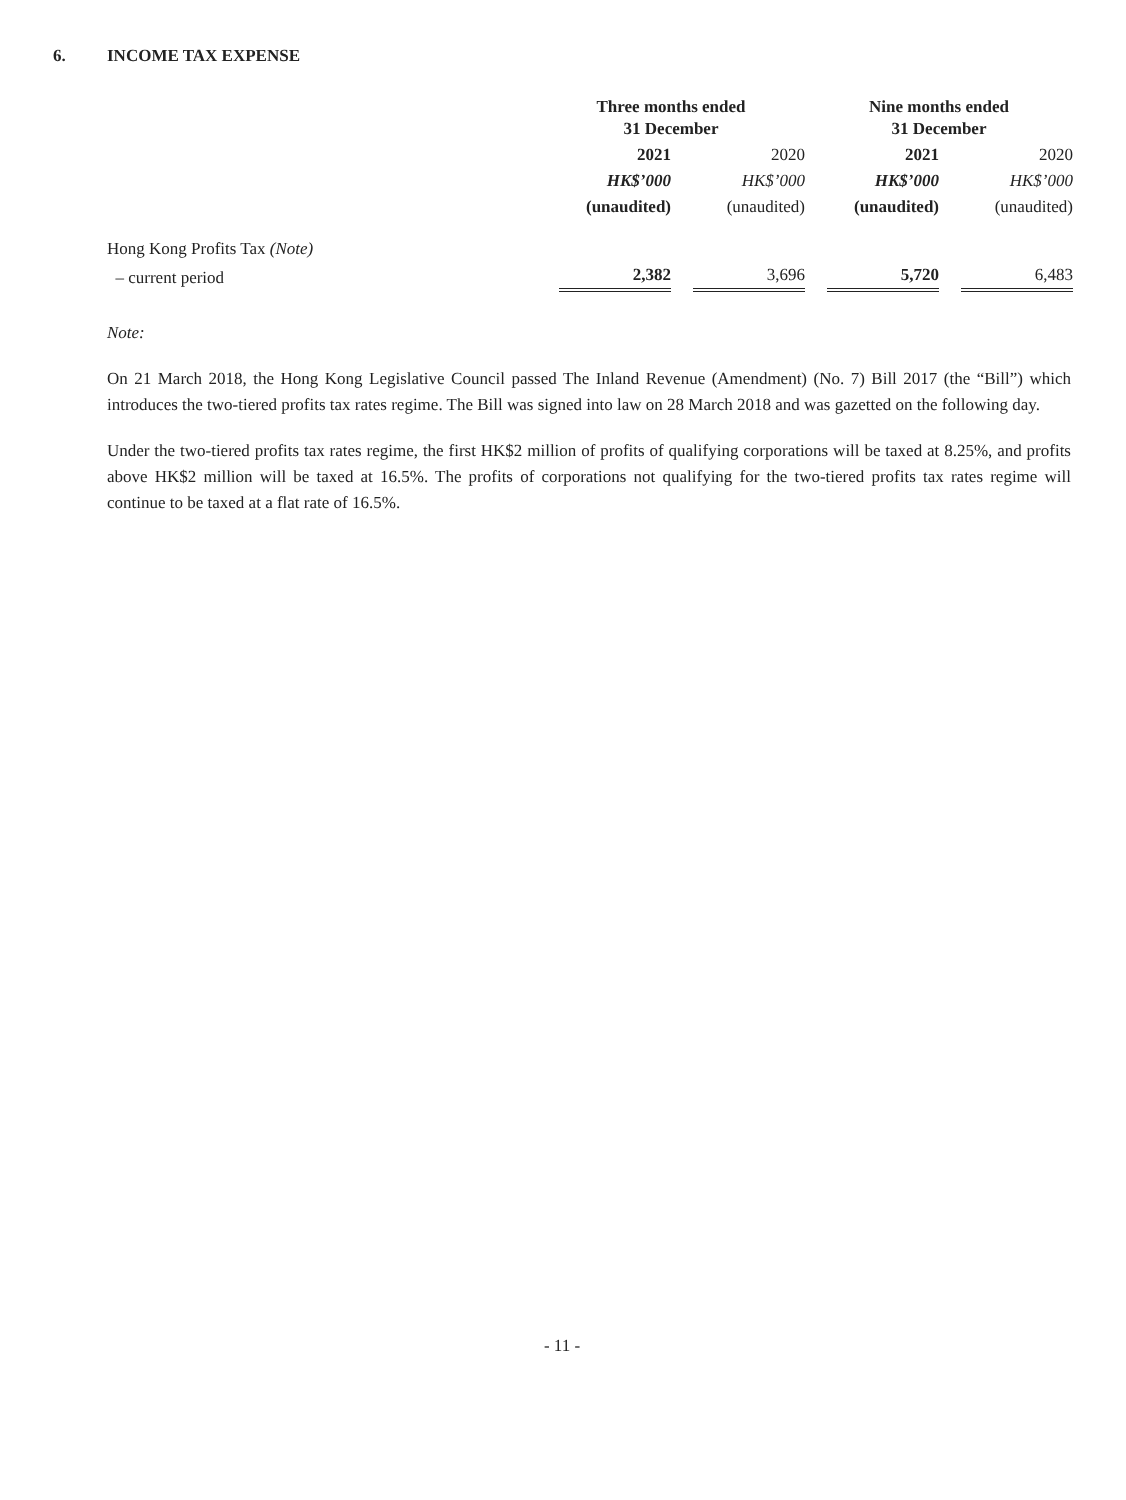6. INCOME TAX EXPENSE
| | Three months ended 31 December | | Nine months ended 31 December | |
| | 2021 | 2020 | 2021 | 2020 |
| | HK$’000 | HK$’000 | HK$’000 | HK$’000 |
| | (unaudited) | (unaudited) | (unaudited) | (unaudited) |
| Hong Kong Profits Tax (Note) | | | | |
| – current period | 2,382 | 3,696 | 5,720 | 6,483 |
Note:
On 21 March 2018, the Hong Kong Legislative Council passed The Inland Revenue (Amendment) (No. 7) Bill 2017 (the “Bill”) which introduces the two-tiered profits tax rates regime. The Bill was signed into law on 28 March 2018 and was gazetted on the following day.
Under the two-tiered profits tax rates regime, the first HK$2 million of profits of qualifying corporations will be taxed at 8.25%, and profits above HK$2 million will be taxed at 16.5%. The profits of corporations not qualifying for the two-tiered profits tax rates regime will continue to be taxed at a flat rate of 16.5%.
- 11 -